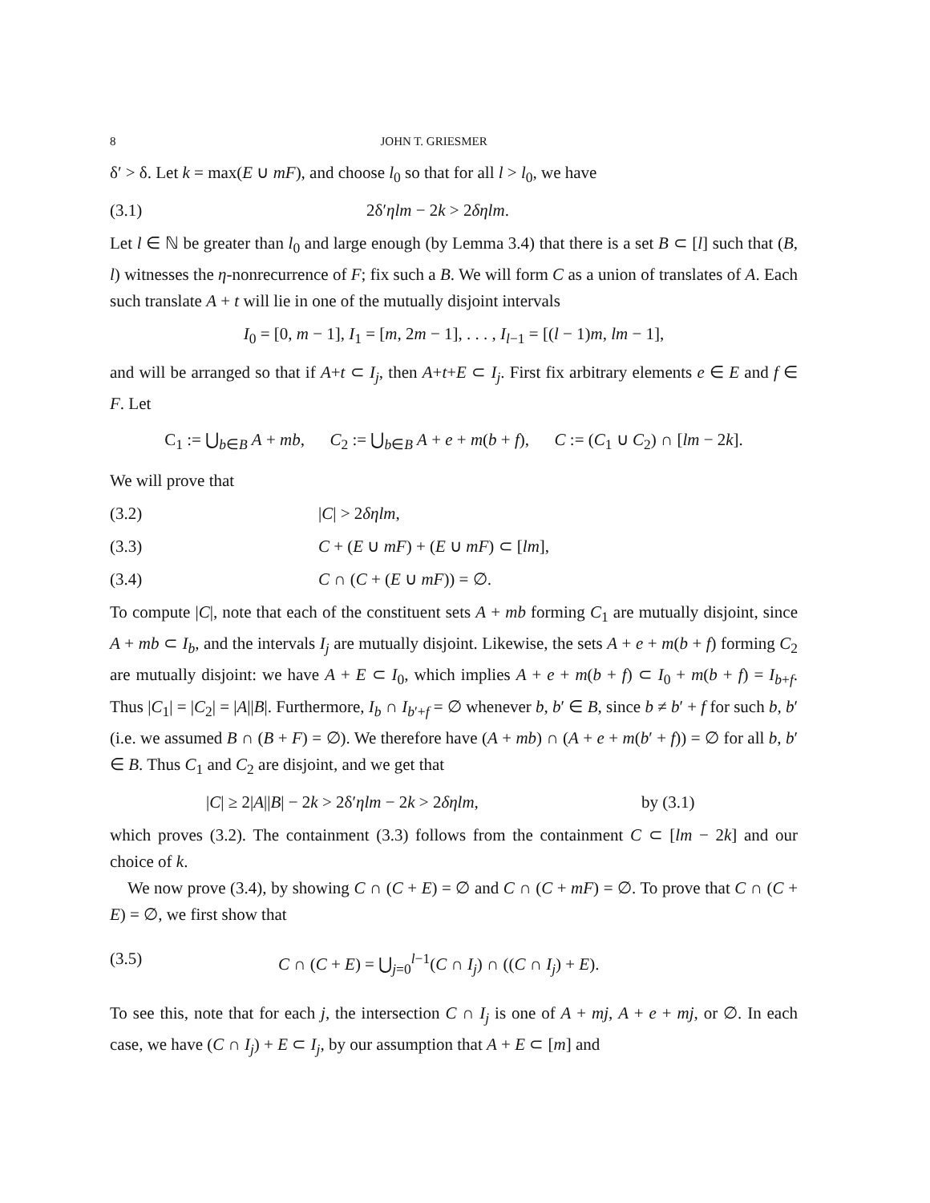8 JOHN T. GRIESMER
δ′ > δ. Let k = max(E ∪ mF), and choose l<sub>0</sub> so that for all l > l<sub>0</sub>, we have
(3.1) 2δ′ηlm − 2k > 2δηlm.
Let l ∈ ℕ be greater than l<sub>0</sub> and large enough (by Lemma 3.4) that there is a set B ⊂ [l] such that (B, l) witnesses the η-nonrecurrence of F; fix such a B. We will form C as a union of translates of A. Each such translate A + t will lie in one of the mutually disjoint intervals
I<sub>0</sub> = [0, m − 1], I<sub>1</sub> = [m, 2m − 1], . . . , I<sub>l−1</sub> = [(l − 1)m, lm − 1],
and will be arranged so that if A+t ⊂ I<sub>j</sub>, then A+t+E ⊂ I<sub>j</sub>. First fix arbitrary elements e ∈ E and f ∈ F. Let
C<sub>1</sub> := ⋃<sub>b∈B</sub> A + mb, C<sub>2</sub> := ⋃<sub>b∈B</sub> A + e + m(b + f), C := (C<sub>1</sub> ∪ C<sub>2</sub>) ∩ [lm − 2k].
We will prove that
(3.2) |C| > 2δηlm,
(3.3) C + (E ∪ mF) + (E ∪ mF) ⊂ [lm],
(3.4) C ∩ (C + (E ∪ mF)) = ∅.
To compute |C|, note that each of the constituent sets A + mb forming C<sub>1</sub> are mutually disjoint, since A + mb ⊂ I<sub>b</sub>, and the intervals I<sub>j</sub> are mutually disjoint. Likewise, the sets A + e + m(b + f) forming C<sub>2</sub> are mutually disjoint: we have A + E ⊂ I<sub>0</sub>, which implies A + e + m(b + f) ⊂ I<sub>0</sub> + m(b + f) = I<sub>b+f</sub>. Thus |C<sub>1</sub>| = |C<sub>2</sub>| = |A||B|. Furthermore, I<sub>b</sub> ∩ I<sub>b′+f</sub> = ∅ whenever b, b′ ∈ B, since b ≠ b′ + f for such b, b′ (i.e. we assumed B ∩ (B + F) = ∅). We therefore have (A + mb) ∩ (A + e + m(b′ + f)) = ∅ for all b, b′ ∈ B. Thus C<sub>1</sub> and C<sub>2</sub> are disjoint, and we get that
|C| ≥ 2|A||B| − 2k > 2δ′ηlm − 2k > 2δηlm, by (3.1)
which proves (3.2). The containment (3.3) follows from the containment C ⊂ [lm − 2k] and our choice of k.
We now prove (3.4), by showing C ∩ (C + E) = ∅ and C ∩ (C + mF) = ∅. To prove that C ∩ (C + E) = ∅, we first show that
(3.5) C ∩ (C + E) = ⋃<sub>j=0</sub><sup>l−1</sup>(C ∩ I<sub>j</sub>) ∩ ((C ∩ I<sub>j</sub>) + E).
To see this, note that for each j, the intersection C ∩ I<sub>j</sub> is one of A + mj, A + e + mj, or ∅. In each case, we have (C ∩ I<sub>j</sub>) + E ⊂ I<sub>j</sub>, by our assumption that A + E ⊂ [m] and